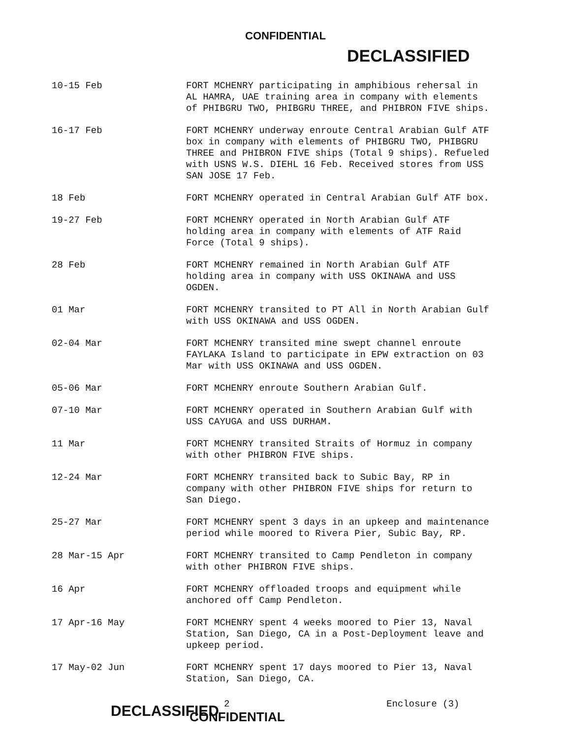CONFIDENTIAL
DECLASSIFIED
| 10-15 Feb | FORT MCHENRY participating in amphibious rehersal in AL HAMRA, UAE training area in company with elements of PHIBGRU TWO, PHIBGRU THREE, and PHIBRON FIVE ships. |
| 16-17 Feb | FORT MCHENRY underway enroute Central Arabian Gulf ATF box in company with elements of PHIBGRU TWO, PHIBGRU THREE and PHIBRON FIVE ships (Total 9 ships). Refueled with USNS W.S. DIEHL 16 Feb. Received stores from USS SAN JOSE 17 Feb. |
| 18 Feb | FORT MCHENRY operated in Central Arabian Gulf ATF box. |
| 19-27 Feb | FORT MCHENRY operated in North Arabian Gulf ATF holding area in company with elements of ATF Raid Force (Total 9 ships). |
| 28 Feb | FORT MCHENRY remained in North Arabian Gulf ATF holding area in company with USS OKINAWA and USS OGDEN. |
| 01 Mar | FORT MCHENRY transited to PT All in North Arabian Gulf with USS OKINAWA and USS OGDEN. |
| 02-04 Mar | FORT MCHENRY transited mine swept channel enroute FAYLAKA Island to participate in EPW extraction on 03 Mar with USS OKINAWA and USS OGDEN. |
| 05-06 Mar | FORT MCHENRY enroute Southern Arabian Gulf. |
| 07-10 Mar | FORT MCHENRY operated in Southern Arabian Gulf with USS CAYUGA and USS DURHAM. |
| 11 Mar | FORT MCHENRY transited Straits of Hormuz in company with other PHIBRON FIVE ships. |
| 12-24 Mar | FORT MCHENRY transited back to Subic Bay, RP in company with other PHIBRON FIVE ships for return to San Diego. |
| 25-27 Mar | FORT MCHENRY spent 3 days in an upkeep and maintenance period while moored to Rivera Pier, Subic Bay, RP. |
| 28 Mar-15 Apr | FORT MCHENRY transited to Camp Pendleton in company with other PHIBRON FIVE ships. |
| 16 Apr | FORT MCHENRY offloaded troops and equipment while anchored off Camp Pendleton. |
| 17 Apr-16 May | FORT MCHENRY spent 4 weeks moored to Pier 13, Naval Station, San Diego, CA in a Post-Deployment leave and upkeep period. |
| 17 May-02 Jun | FORT MCHENRY spent 17 days moored to Pier 13, Naval Station, San Diego, CA. |
DECLASSIFIED
2
CONFIDENTIAL
Enclosure (3)